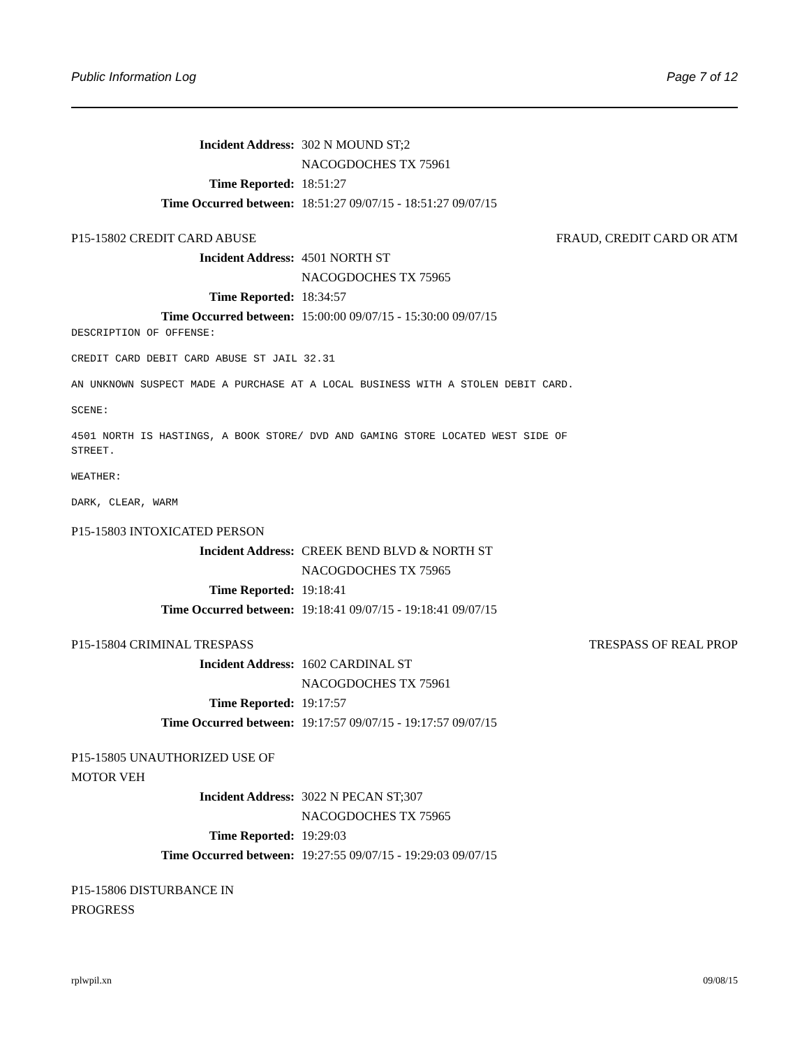Public Information Log Page 7 of 12
Incident Address: 302 N MOUND ST;2
NACOGDOCHES TX 75961
Time Reported: 18:51:27
Time Occurred between: 18:51:27 09/07/15 - 18:51:27 09/07/15
P15-15802 CREDIT CARD ABUSE FRAUD, CREDIT CARD OR ATM
Incident Address: 4501 NORTH ST
NACOGDOCHES TX 75965
Time Reported: 18:34:57
Time Occurred between: 15:00:00 09/07/15 - 15:30:00 09/07/15
DESCRIPTION OF OFFENSE:
CREDIT CARD DEBIT CARD ABUSE ST JAIL 32.31
AN UNKNOWN SUSPECT MADE A PURCHASE AT A LOCAL BUSINESS WITH A STOLEN DEBIT CARD.
SCENE:
4501 NORTH IS HASTINGS, A BOOK STORE/ DVD AND GAMING STORE LOCATED WEST SIDE OF
STREET.
WEATHER:
DARK, CLEAR, WARM
P15-15803 INTOXICATED PERSON
Incident Address: CREEK BEND BLVD & NORTH ST
NACOGDOCHES TX 75965
Time Reported: 19:18:41
Time Occurred between: 19:18:41 09/07/15 - 19:18:41 09/07/15
P15-15804 CRIMINAL TRESPASS TRESPASS OF REAL PROP
Incident Address: 1602 CARDINAL ST
NACOGDOCHES TX 75961
Time Reported: 19:17:57
Time Occurred between: 19:17:57 09/07/15 - 19:17:57 09/07/15
P15-15805 UNAUTHORIZED USE OF
MOTOR VEH
Incident Address: 3022 N PECAN ST;307
NACOGDOCHES TX 75965
Time Reported: 19:29:03
Time Occurred between: 19:27:55 09/07/15 - 19:29:03 09/07/15
P15-15806 DISTURBANCE IN
PROGRESS
rplwpil.xn 09/08/15